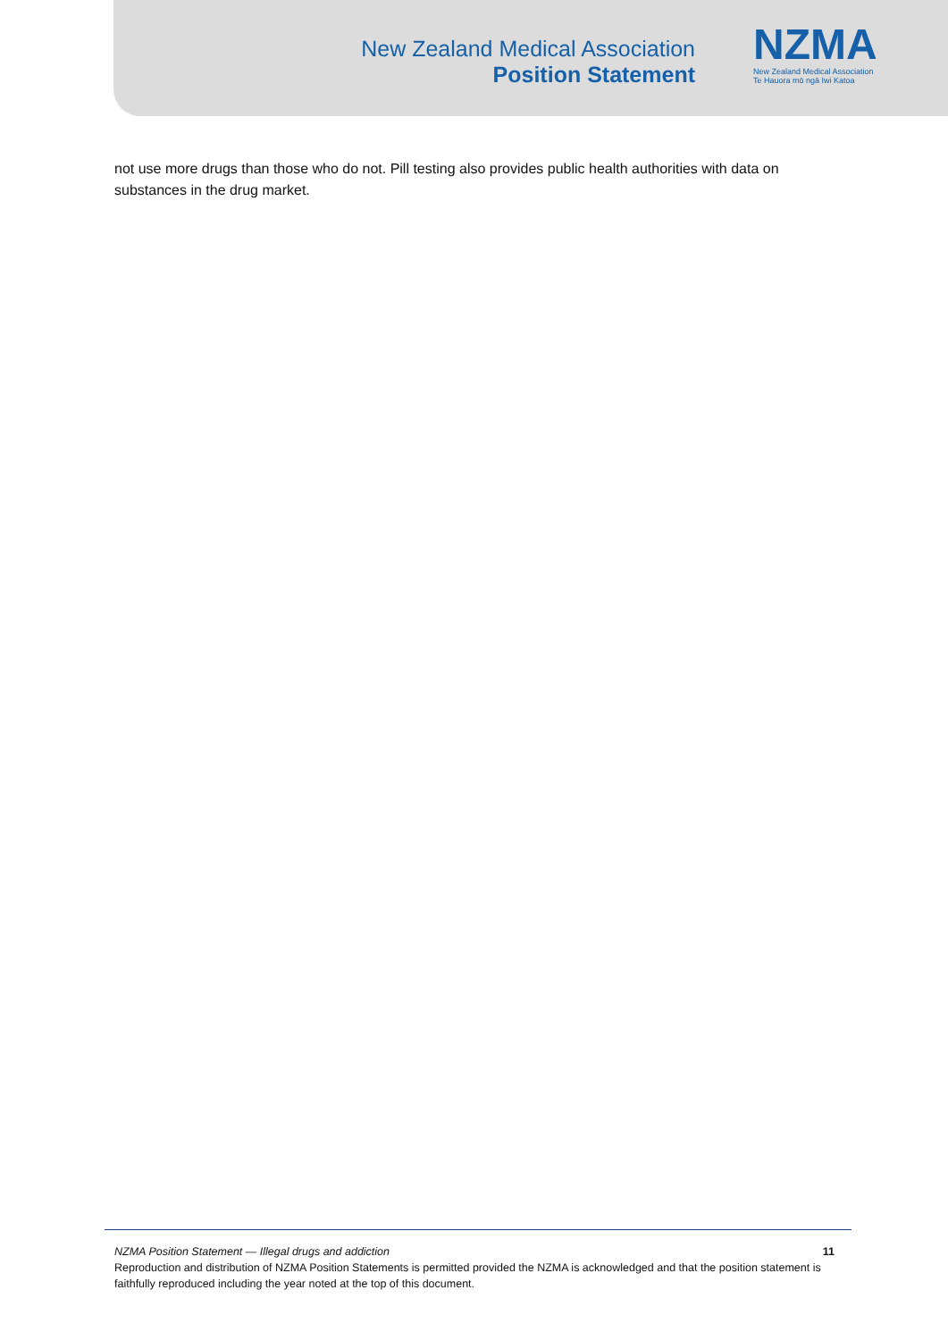New Zealand Medical Association
Position Statement
NZMA
New Zealand Medical Association
Te Hauora mō ngā Iwi Katoa
not use more drugs than those who do not. Pill testing also provides public health authorities with data on substances in the drug market.
NZMA Position Statement — Illegal drugs and addiction 11
Reproduction and distribution of NZMA Position Statements is permitted provided the NZMA is acknowledged and that the position statement is faithfully reproduced including the year noted at the top of this document.